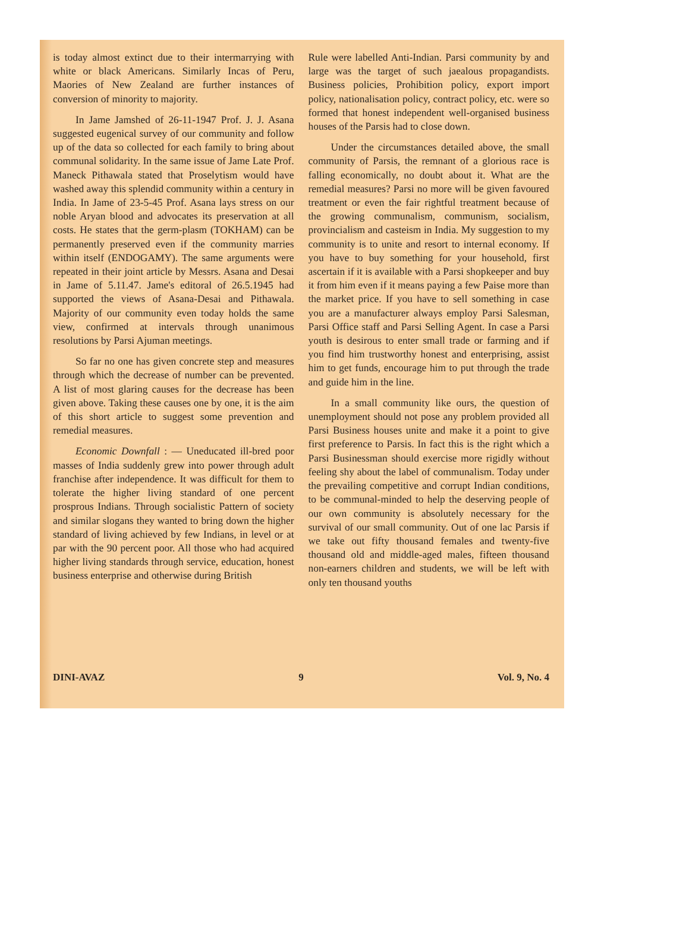is today almost extinct due to their intermarrying with white or black Americans. Similarly Incas of Peru, Maories of New Zealand are further instances of conversion of minority to majority.
In Jame Jamshed of 26-11-1947 Prof. J. J. Asana suggested eugenical survey of our community and follow up of the data so collected for each family to bring about communal solidarity. In the same issue of Jame Late Prof. Maneck Pithawala stated that Proselytism would have washed away this splendid community within a century in India. In Jame of 23-5-45 Prof. Asana lays stress on our noble Aryan blood and advocates its preservation at all costs. He states that the germ-plasm (TOKHAM) can be permanently preserved even if the community marries within itself (ENDOGAMY). The same arguments were repeated in their joint article by Messrs. Asana and Desai in Jame of 5.11.47. Jame's editoral of 26.5.1945 had supported the views of Asana-Desai and Pithawala. Majority of our community even today holds the same view, confirmed at intervals through unanimous resolutions by Parsi Ajuman meetings.
So far no one has given concrete step and measures through which the decrease of number can be prevented. A list of most glaring causes for the decrease has been given above. Taking these causes one by one, it is the aim of this short article to suggest some prevention and remedial measures.
Economic Downfall : — Uneducated ill-bred poor masses of India suddenly grew into power through adult franchise after independence. It was difficult for them to tolerate the higher living standard of one percent prosprous Indians. Through socialistic Pattern of society and similar slogans they wanted to bring down the higher standard of living achieved by few Indians, in level or at par with the 90 percent poor. All those who had acquired higher living standards through service, education, honest business enterprise and otherwise during British
Rule were labelled Anti-Indian. Parsi community by and large was the target of such jaealous propagandists. Business policies, Prohibition policy, export import policy, nationalisation policy, contract policy, etc. were so formed that honest independent well-organised business houses of the Parsis had to close down.
Under the circumstances detailed above, the small community of Parsis, the remnant of a glorious race is falling economically, no doubt about it. What are the remedial measures? Parsi no more will be given favoured treatment or even the fair rightful treatment because of the growing communalism, communism, socialism, provincialism and casteism in India. My suggestion to my community is to unite and resort to internal economy. If you have to buy something for your household, first ascertain if it is available with a Parsi shopkeeper and buy it from him even if it means paying a few Paise more than the market price. If you have to sell something in case you are a manufacturer always employ Parsi Salesman, Parsi Office staff and Parsi Selling Agent. In case a Parsi youth is desirous to enter small trade or farming and if you find him trustworthy honest and enterprising, assist him to get funds, encourage him to put through the trade and guide him in the line.
In a small community like ours, the question of unemployment should not pose any problem provided all Parsi Business houses unite and make it a point to give first preference to Parsis. In fact this is the right which a Parsi Businessman should exercise more rigidly without feeling shy about the label of communalism. Today under the prevailing competitive and corrupt Indian conditions, to be communal-minded to help the deserving people of our own community is absolutely necessary for the survival of our small community. Out of one lac Parsis if we take out fifty thousand females and twenty-five thousand old and middle-aged males, fifteen thousand non-earners children and students, we will be left with only ten thousand youths
DINI-AVAZ 9 Vol. 9, No. 4